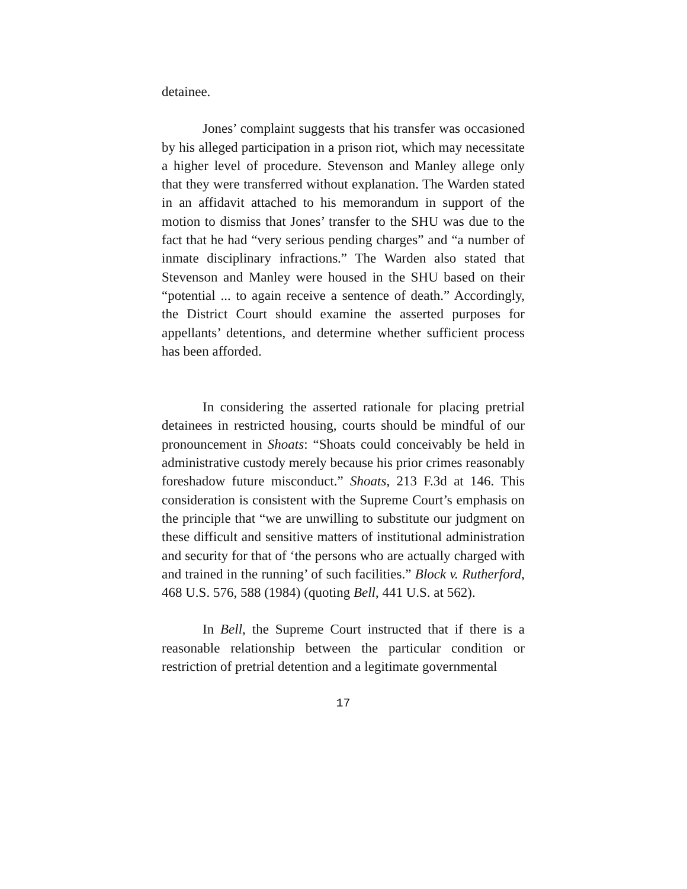detainee.
Jones’ complaint suggests that his transfer was occasioned by his alleged participation in a prison riot, which may necessitate a higher level of procedure. Stevenson and Manley allege only that they were transferred without explanation. The Warden stated in an affidavit attached to his memorandum in support of the motion to dismiss that Jones’ transfer to the SHU was due to the fact that he had “very serious pending charges” and “a number of inmate disciplinary infractions.” The Warden also stated that Stevenson and Manley were housed in the SHU based on their “potential ... to again receive a sentence of death.” Accordingly, the District Court should examine the asserted purposes for appellants’ detentions, and determine whether sufficient process has been afforded.
In considering the asserted rationale for placing pretrial detainees in restricted housing, courts should be mindful of our pronouncement in Shoats: “Shoats could conceivably be held in administrative custody merely because his prior crimes reasonably foreshadow future misconduct.” Shoats, 213 F.3d at 146. This consideration is consistent with the Supreme Court’s emphasis on the principle that “we are unwilling to substitute our judgment on these difficult and sensitive matters of institutional administration and security for that of ‘the persons who are actually charged with and trained in the running’ of such facilities.” Block v. Rutherford, 468 U.S. 576, 588 (1984) (quoting Bell, 441 U.S. at 562).
In Bell, the Supreme Court instructed that if there is a reasonable relationship between the particular condition or restriction of pretrial detention and a legitimate governmental
17